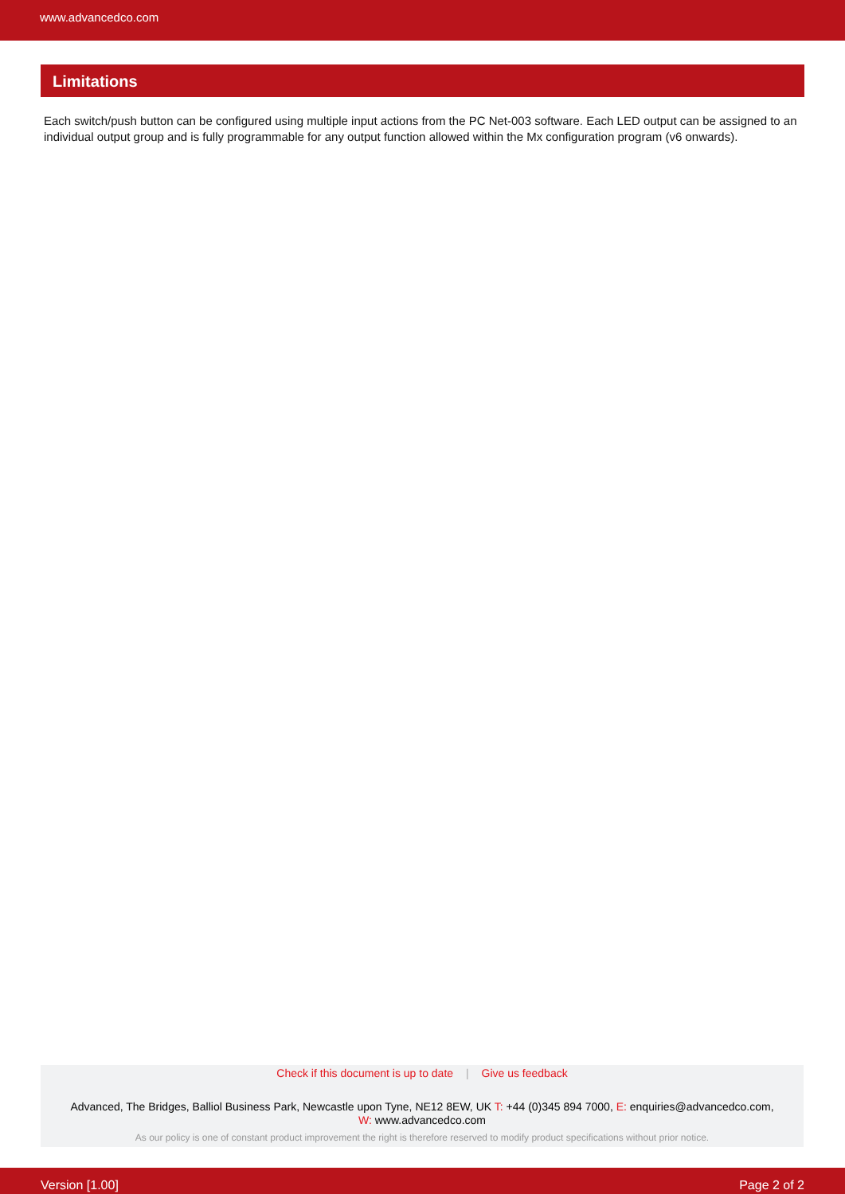www.advancedco.com
Limitations
Each switch/push button can be configured using multiple input actions from the PC Net-003 software. Each LED output can be assigned to an individual output group and is fully programmable for any output function allowed within the Mx configuration program (v6 onwards).
Check if this document is up to date | Give us feedback
Advanced, The Bridges, Balliol Business Park, Newcastle upon Tyne, NE12 8EW, UK T: +44 (0)345 894 7000, E: enquiries@advancedco.com,
W: www.advancedco.com
As our policy is one of constant product improvement the right is therefore reserved to modify product specifications without prior notice.
Version [1.00] Page 2 of 2